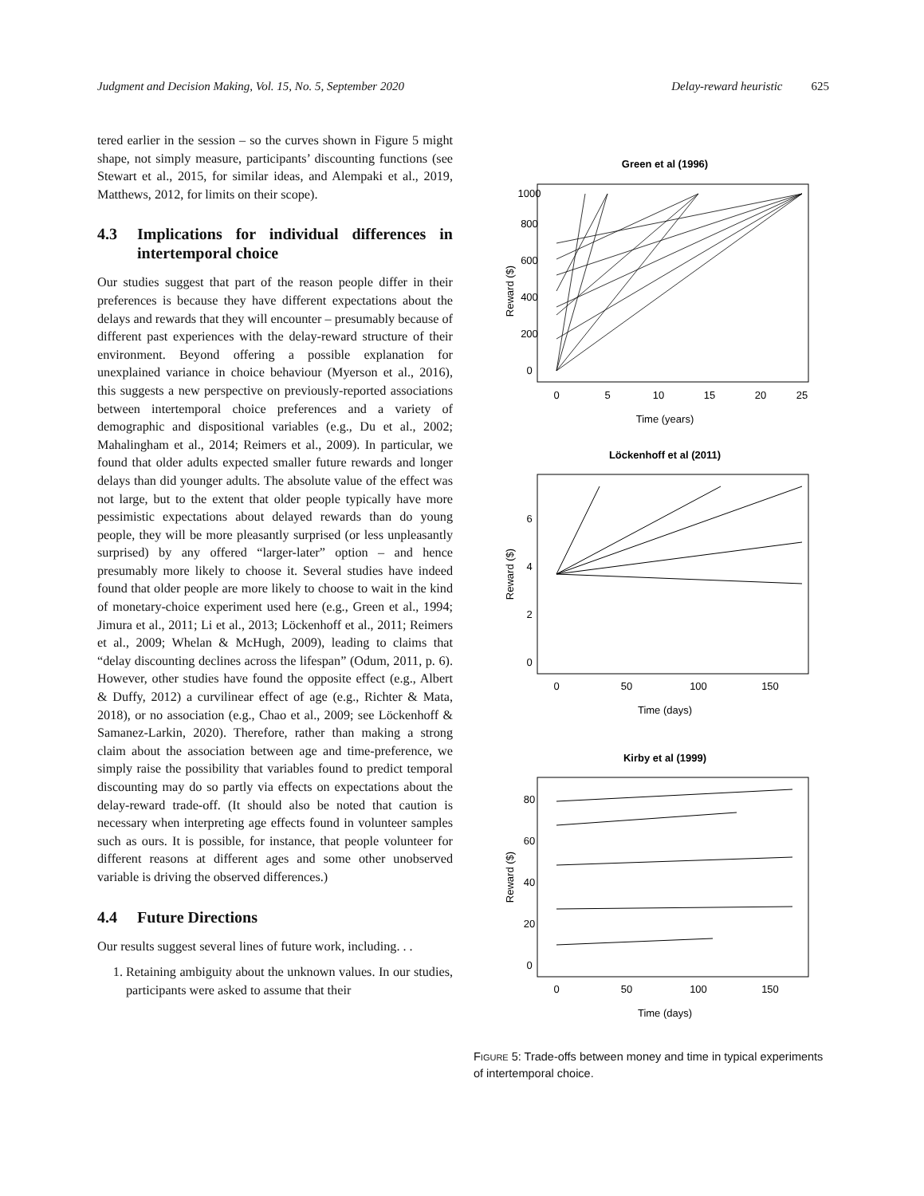Judgment and Decision Making, Vol. 15, No. 5, September 2020
Delay-reward heuristic 625
tered earlier in the session – so the curves shown in Figure 5 might shape, not simply measure, participants’ discounting functions (see Stewart et al., 2015, for similar ideas, and Alempaki et al., 2019, Matthews, 2012, for limits on their scope).
4.3 Implications for individual differences in intertemporal choice
Our studies suggest that part of the reason people differ in their preferences is because they have different expectations about the delays and rewards that they will encounter – presumably because of different past experiences with the delay-reward structure of their environment. Beyond offering a possible explanation for unexplained variance in choice behaviour (Myerson et al., 2016), this suggests a new perspective on previously-reported associations between intertemporal choice preferences and a variety of demographic and dispositional variables (e.g., Du et al., 2002; Mahalingham et al., 2014; Reimers et al., 2009). In particular, we found that older adults expected smaller future rewards and longer delays than did younger adults. The absolute value of the effect was not large, but to the extent that older people typically have more pessimistic expectations about delayed rewards than do young people, they will be more pleasantly surprised (or less unpleasantly surprised) by any offered “larger-later” option – and hence presumably more likely to choose it. Several studies have indeed found that older people are more likely to choose to wait in the kind of monetary-choice experiment used here (e.g., Green et al., 1994; Jimura et al., 2011; Li et al., 2013; Löckenhoff et al., 2011; Reimers et al., 2009; Whelan & McHugh, 2009), leading to claims that “delay discounting declines across the lifespan” (Odum, 2011, p. 6). However, other studies have found the opposite effect (e.g., Albert & Duffy, 2012) a curvilinear effect of age (e.g., Richter & Mata, 2018), or no association (e.g., Chao et al., 2009; see Löckenhoff & Samanez-Larkin, 2020). Therefore, rather than making a strong claim about the association between age and time-preference, we simply raise the possibility that variables found to predict temporal discounting may do so partly via effects on expectations about the delay-reward trade-off. (It should also be noted that caution is necessary when interpreting age effects found in volunteer samples such as ours. It is possible, for instance, that people volunteer for different reasons at different ages and some other unobserved variable is driving the observed differences.)
4.4 Future Directions
Our results suggest several lines of future work, including. . .
1. Retaining ambiguity about the unknown values. In our studies, participants were asked to assume that their
Green et al (1996)
0
5
10
15
20
25
Time (years)
Reward ($)
0
200
400
600
800
1000
Löckenhoff et al (2011)
0
50
100
150
Time (days)
Reward ($)
0
2
4
6
Kirby et al (1999)
0
50
100
150
Time (days)
Reward ($)
0
20
40
60
80
FIGURE 5: Trade-offs between money and time in typical experiments of intertemporal choice.